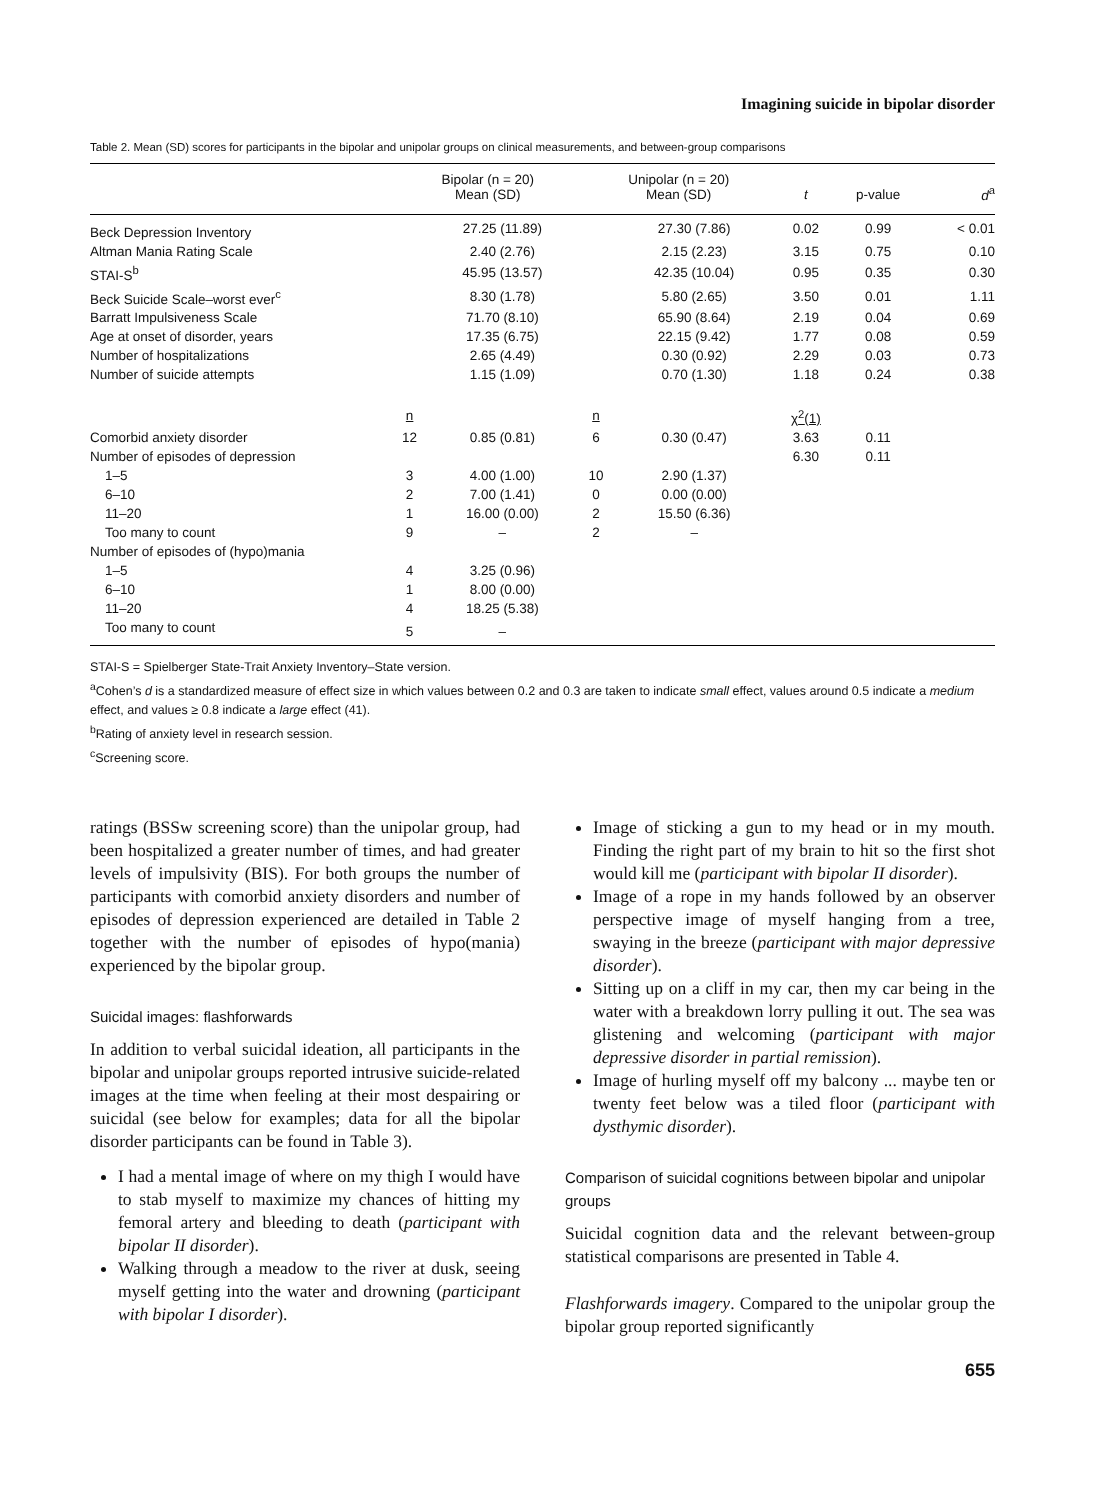Imagining suicide in bipolar disorder
Table 2. Mean (SD) scores for participants in the bipolar and unipolar groups on clinical measurements, and between-group comparisons
| | Bipolar (n = 20) Mean (SD) | | Unipolar (n = 20) Mean (SD) | | t | p-value | d<sup>a</sup> |
| --- | --- | --- | --- | --- | --- | --- | --- |
| Beck Depression Inventory | | 27.25 (11.89) | | 27.30 (7.86) | 0.02 | 0.99 | < 0.01 |
| Altman Mania Rating Scale | | 2.40 (2.76) | | 2.15 (2.23) | 3.15 | 0.75 | 0.10 |
| STAI-S<sup>b</sup> | | 45.95 (13.57) | | 42.35 (10.04) | 0.95 | 0.35 | 0.30 |
| Beck Suicide Scale–worst ever<sup>c</sup> | | 8.30 (1.78) | | 5.80 (2.65) | 3.50 | 0.01 | 1.11 |
| Barratt Impulsiveness Scale | | 71.70 (8.10) | | 65.90 (8.64) | 2.19 | 0.04 | 0.69 |
| Age at onset of disorder, years | | 17.35 (6.75) | | 22.15 (9.42) | 1.77 | 0.08 | 0.59 |
| Number of hospitalizations | | 2.65 (4.49) | | 0.30 (0.92) | 2.29 | 0.03 | 0.73 |
| Number of suicide attempts | | 1.15 (1.09) | | 0.70 (1.30) | 1.18 | 0.24 | 0.38 |
| | n | | n | | χ<sup>2</sup>(1) | | |
| Comorbid anxiety disorder | 12 | 0.85 (0.81) | 6 | 0.30 (0.47) | 3.63 | 0.11 | |
| Number of episodes of depression | | | | | 6.30 | 0.11 | |
| 1–5 | 3 | 4.00 (1.00) | 10 | 2.90 (1.37) | | | |
| 6–10 | 2 | 7.00 (1.41) | 0 | 0.00 (0.00) | | | |
| 11–20 | 1 | 16.00 (0.00) | 2 | 15.50 (6.36) | | | |
| Too many to count | 9 | – | 2 | – | | | |
| Number of episodes of (hypo)mania | | | | | | | |
| 1–5 | 4 | 3.25 (0.96) | | | | | |
| 6–10 | 1 | 8.00 (0.00) | | | | | |
| 11–20 | 4 | 18.25 (5.38) | | | | | |
| Too many to count | 5 | – | | | | | |
STAI-S = Spielberger State-Trait Anxiety Inventory–State version.
<sup>a</sup> Cohen’s d is a standardized measure of effect size in which values between 0.2 and 0.3 are taken to indicate small effect, values around 0.5 indicate a medium effect, and values ≥ 0.8 indicate a large effect (41).
<sup>b</sup> Rating of anxiety level in research session.
<sup>c</sup> Screening score.
ratings (BSSw screening score) than the unipolar group, had been hospitalized a greater number of times, and had greater levels of impulsivity (BIS). For both groups the number of participants with comorbid anxiety disorders and number of episodes of depression experienced are detailed in Table 2 together with the number of episodes of hypo(mania) experienced by the bipolar group.
Suicidal images: flashforwards
In addition to verbal suicidal ideation, all participants in the bipolar and unipolar groups reported intrusive suicide-related images at the time when feeling at their most despairing or suicidal (see below for examples; data for all the bipolar disorder participants can be found in Table 3).
I had a mental image of where on my thigh I would have to stab myself to maximize my chances of hitting my femoral artery and bleeding to death (participant with bipolar II disorder).
Walking through a meadow to the river at dusk, seeing myself getting into the water and drowning (participant with bipolar I disorder).
Image of sticking a gun to my head or in my mouth. Finding the right part of my brain to hit so the first shot would kill me (participant with bipolar II disorder).
Image of a rope in my hands followed by an observer perspective image of myself hanging from a tree, swaying in the breeze (participant with major depressive disorder).
Sitting up on a cliff in my car, then my car being in the water with a breakdown lorry pulling it out. The sea was glistening and welcoming (participant with major depressive disorder in partial remission).
Image of hurling myself off my balcony ... maybe ten or twenty feet below was a tiled floor (participant with dysthymic disorder).
Comparison of suicidal cognitions between bipolar and unipolar groups
Suicidal cognition data and the relevant between-group statistical comparisons are presented in Table 4.
Flashforwards imagery. Compared to the unipolar group the bipolar group reported significantly
655